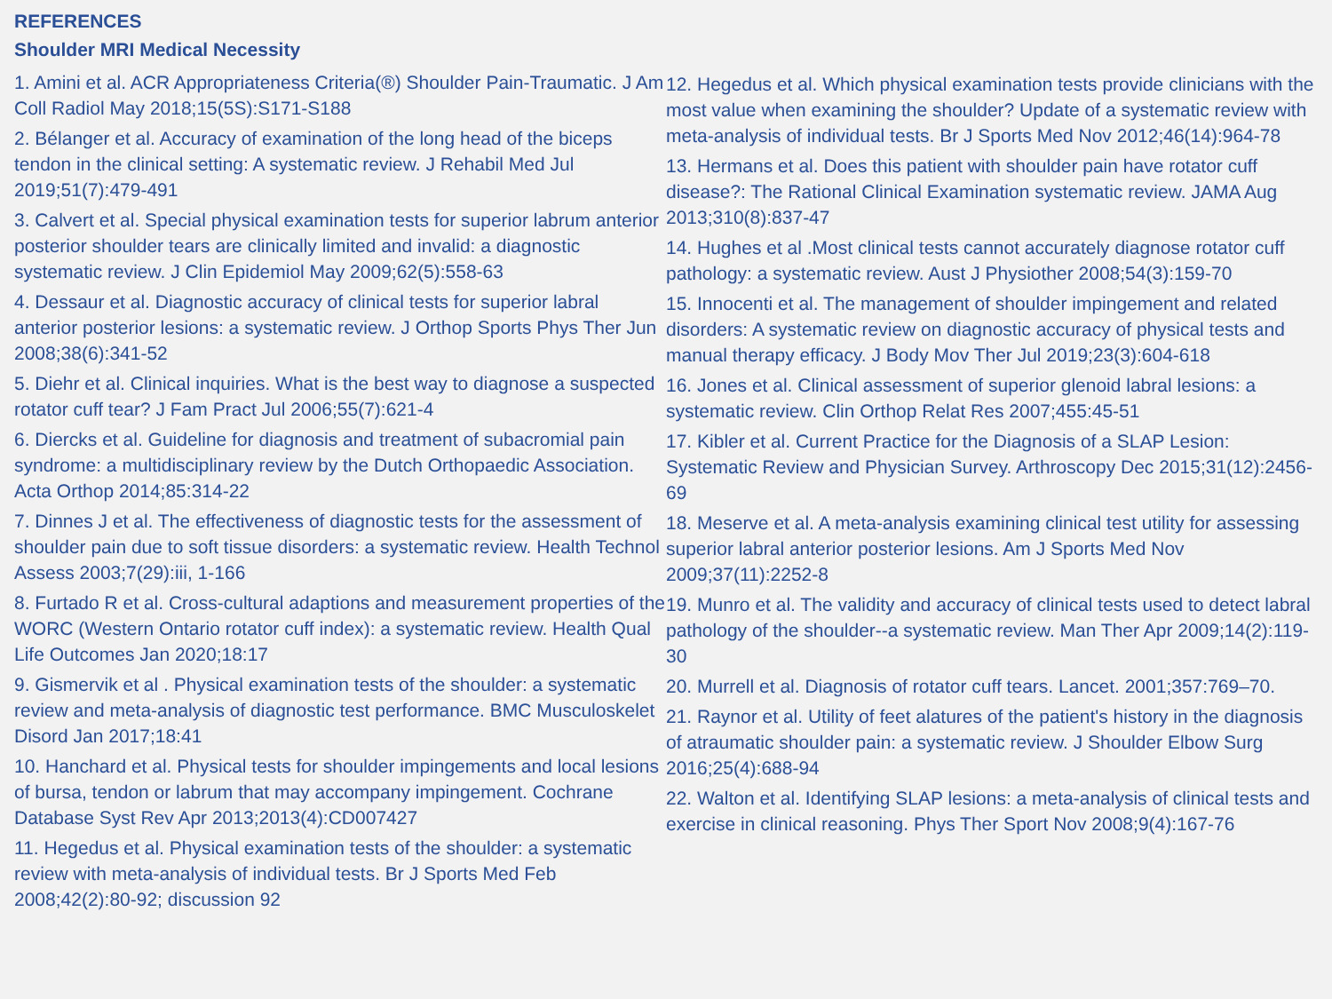REFERENCES
Shoulder MRI Medical Necessity
1. Amini et al. ACR Appropriateness Criteria(®) Shoulder Pain-Traumatic. J Am Coll Radiol May 2018;15(5S):S171-S188
2. Bélanger et al. Accuracy of examination of the long head of the biceps tendon in the clinical setting: A systematic review. J Rehabil Med Jul 2019;51(7):479-491
3. Calvert et al. Special physical examination tests for superior labrum anterior posterior shoulder tears are clinically limited and invalid: a diagnostic systematic review. J Clin Epidemiol May 2009;62(5):558-63
4. Dessaur et al. Diagnostic accuracy of clinical tests for superior labral anterior posterior lesions: a systematic review. J Orthop Sports Phys Ther Jun 2008;38(6):341-52
5. Diehr et al. Clinical inquiries. What is the best way to diagnose a suspected rotator cuff tear? J Fam Pract Jul 2006;55(7):621-4
6. Diercks et al. Guideline for diagnosis and treatment of subacromial pain syndrome: a multidisciplinary review by the Dutch Orthopaedic Association. Acta Orthop 2014;85:314-22
7. Dinnes J et al. The effectiveness of diagnostic tests for the assessment of shoulder pain due to soft tissue disorders: a systematic review. Health Technol Assess 2003;7(29):iii, 1-166
8. Furtado R et al. Cross-cultural adaptions and measurement properties of the WORC (Western Ontario rotator cuff index): a systematic review. Health Qual Life Outcomes Jan 2020;18:17
9. Gismervik et al . Physical examination tests of the shoulder: a systematic review and meta-analysis of diagnostic test performance. BMC Musculoskelet Disord Jan 2017;18:41
10. Hanchard et al. Physical tests for shoulder impingements and local lesions of bursa, tendon or labrum that may accompany impingement. Cochrane Database Syst Rev Apr 2013;2013(4):CD007427
11. Hegedus et al. Physical examination tests of the shoulder: a systematic review with meta-analysis of individual tests. Br J Sports Med Feb 2008;42(2):80-92; discussion 92
12. Hegedus et al. Which physical examination tests provide clinicians with the most value when examining the shoulder? Update of a systematic review with meta-analysis of individual tests. Br J Sports Med Nov 2012;46(14):964-78
13. Hermans et al. Does this patient with shoulder pain have rotator cuff disease?: The Rational Clinical Examination systematic review. JAMA Aug 2013;310(8):837-47
14. Hughes et al .Most clinical tests cannot accurately diagnose rotator cuff pathology: a systematic review. Aust J Physiother 2008;54(3):159-70
15. Innocenti et al. The management of shoulder impingement and related disorders: A systematic review on diagnostic accuracy of physical tests and manual therapy efficacy. J Body Mov Ther Jul 2019;23(3):604-618
16. Jones et al. Clinical assessment of superior glenoid labral lesions: a systematic review. Clin Orthop Relat Res 2007;455:45-51
17. Kibler et al. Current Practice for the Diagnosis of a SLAP Lesion: Systematic Review and Physician Survey. Arthroscopy Dec 2015;31(12):2456-69
18. Meserve et al. A meta-analysis examining clinical test utility for assessing superior labral anterior posterior lesions. Am J Sports Med Nov 2009;37(11):2252-8
19. Munro et al. The validity and accuracy of clinical tests used to detect labral pathology of the shoulder--a systematic review. Man Ther Apr 2009;14(2):119-30
20. Murrell et al. Diagnosis of rotator cuff tears. Lancet. 2001;357:769–70.
21. Raynor et al. Utility of feet alatures of the patient's history in the diagnosis of atraumatic shoulder pain: a systematic review. J Shoulder Elbow Surg 2016;25(4):688-94
22. Walton et al. Identifying SLAP lesions: a meta-analysis of clinical tests and exercise in clinical reasoning. Phys Ther Sport Nov 2008;9(4):167-76